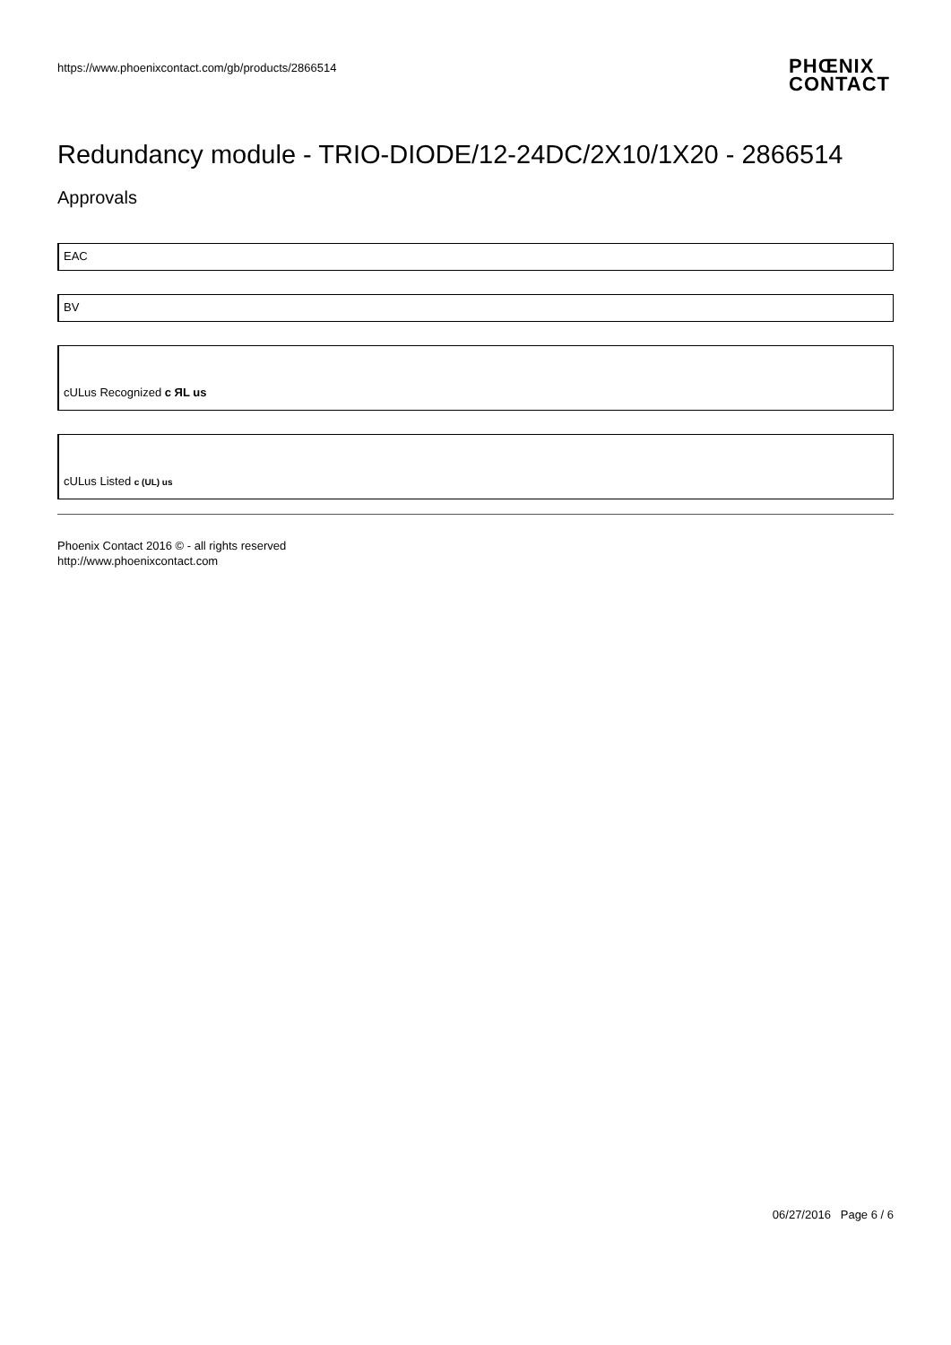https://www.phoenixcontact.com/gb/products/2866514
PHŒNIX
CONTACT
Redundancy module - TRIO-DIODE/12-24DC/2X10/1X20 - 2866514
Approvals
EAC
BV
cULus Recognized c ЯL us
cULus Listed c (UL) us
Phoenix Contact 2016 © - all rights reserved
http://www.phoenixcontact.com
06/27/2016 Page 6 / 6